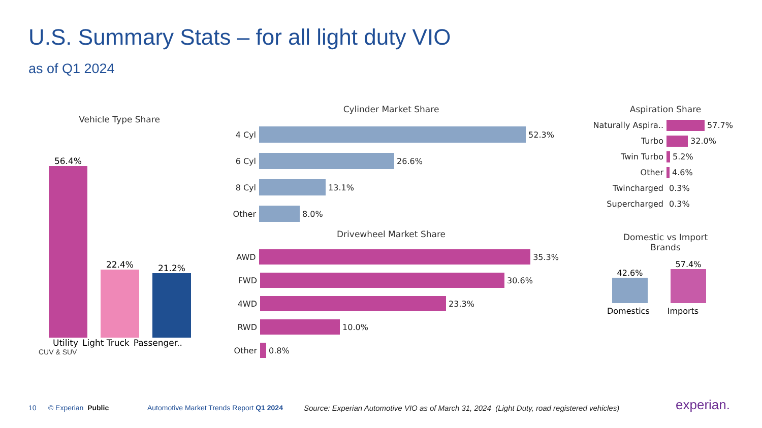U.S. Summary Stats – for all light duty VIO
as of Q1 2024
Vehicle Type Share
56.4%
22.4%
21.2%
Utility Light Truck Passenger..
CUV & SUV
Cylinder Market Share
4 Cyl
52.3%
6 Cyl
26.6%
8 Cyl
13.1%
Other
8.0%
Drivewheel Market Share
AWD
35.3%
FWD
30.6%
4WD
23.3%
RWD
10.0%
Other
0.8%
Aspiration Share
Naturally Aspira..
57.7%
Turbo
32.0%
Twin Turbo
5.2%
Other
4.6%
Twincharged 0.3%
Supercharged 0.3%
Domestic vs Import
Brands
42.6%
57.4%
Domestics Imports
10 © Experian Public
Automotive Market Trends Report Q1 2024
Source: Experian Automotive VIO as of March 31, 2024 (Light Duty, road registered vehicles)
experian.